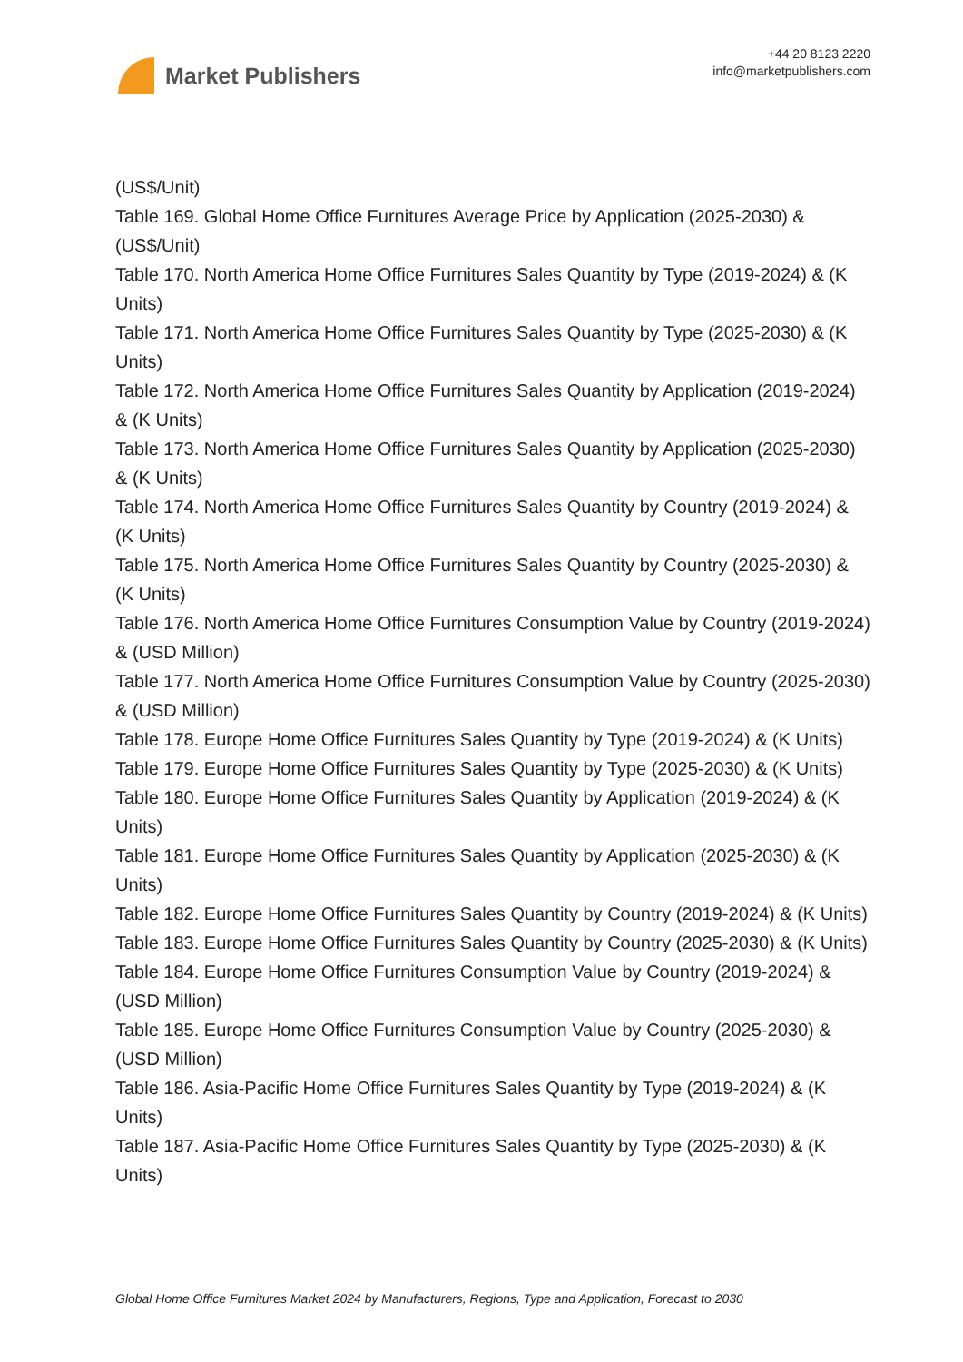Market Publishers
+44 20 8123 2220
info@marketpublishers.com
(US$/Unit)
Table 169. Global Home Office Furnitures Average Price by Application (2025-2030) & (US$/Unit)
Table 170. North America Home Office Furnitures Sales Quantity by Type (2019-2024) & (K Units)
Table 171. North America Home Office Furnitures Sales Quantity by Type (2025-2030) & (K Units)
Table 172. North America Home Office Furnitures Sales Quantity by Application (2019-2024) & (K Units)
Table 173. North America Home Office Furnitures Sales Quantity by Application (2025-2030) & (K Units)
Table 174. North America Home Office Furnitures Sales Quantity by Country (2019-2024) & (K Units)
Table 175. North America Home Office Furnitures Sales Quantity by Country (2025-2030) & (K Units)
Table 176. North America Home Office Furnitures Consumption Value by Country (2019-2024) & (USD Million)
Table 177. North America Home Office Furnitures Consumption Value by Country (2025-2030) & (USD Million)
Table 178. Europe Home Office Furnitures Sales Quantity by Type (2019-2024) & (K Units)
Table 179. Europe Home Office Furnitures Sales Quantity by Type (2025-2030) & (K Units)
Table 180. Europe Home Office Furnitures Sales Quantity by Application (2019-2024) & (K Units)
Table 181. Europe Home Office Furnitures Sales Quantity by Application (2025-2030) & (K Units)
Table 182. Europe Home Office Furnitures Sales Quantity by Country (2019-2024) & (K Units)
Table 183. Europe Home Office Furnitures Sales Quantity by Country (2025-2030) & (K Units)
Table 184. Europe Home Office Furnitures Consumption Value by Country (2019-2024) & (USD Million)
Table 185. Europe Home Office Furnitures Consumption Value by Country (2025-2030) & (USD Million)
Table 186. Asia-Pacific Home Office Furnitures Sales Quantity by Type (2019-2024) & (K Units)
Table 187. Asia-Pacific Home Office Furnitures Sales Quantity by Type (2025-2030) & (K Units)
Global Home Office Furnitures Market 2024 by Manufacturers, Regions, Type and Application, Forecast to 2030